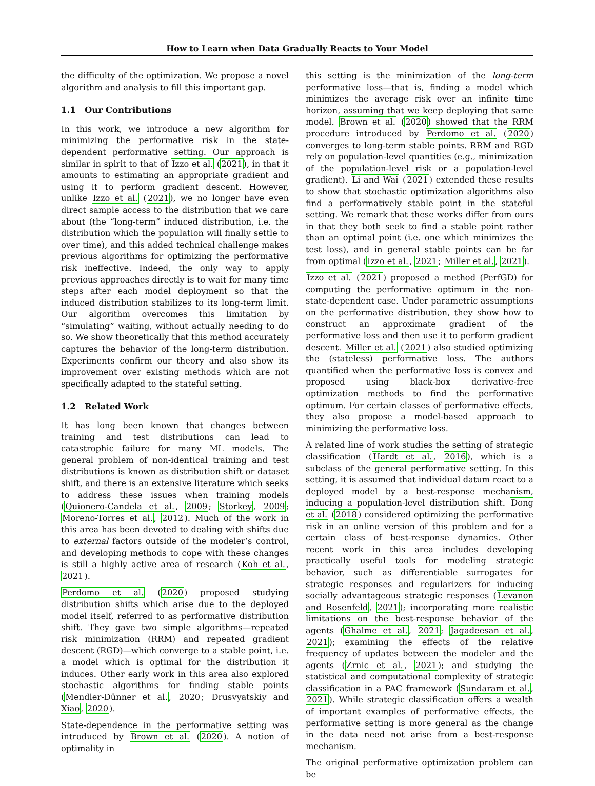How to Learn when Data Gradually Reacts to Your Model
the difficulty of the optimization. We propose a novel algorithm and analysis to fill this important gap.
1.1 Our Contributions
In this work, we introduce a new algorithm for minimizing the performative risk in the state-dependent performative setting. Our approach is similar in spirit to that of Izzo et al. (2021), in that it amounts to estimating an appropriate gradient and using it to perform gradient descent. However, unlike Izzo et al. (2021), we no longer have even direct sample access to the distribution that we care about (the “long-term” induced distribution, i.e. the distribution which the population will finally settle to over time), and this added technical challenge makes previous algorithms for optimizing the performative risk ineffective. Indeed, the only way to apply previous approaches directly is to wait for many time steps after each model deployment so that the induced distribution stabilizes to its long-term limit. Our algorithm overcomes this limitation by “simulating” waiting, without actually needing to do so. We show theoretically that this method accurately captures the behavior of the long-term distribution. Experiments confirm our theory and also show its improvement over existing methods which are not specifically adapted to the stateful setting.
1.2 Related Work
It has long been known that changes between training and test distributions can lead to catastrophic failure for many ML models. The general problem of non-identical training and test distributions is known as distribution shift or dataset shift, and there is an extensive literature which seeks to address these issues when training models (Quionero-Candela et al., 2009; Storkey, 2009; Moreno-Torres et al., 2012). Much of the work in this area has been devoted to dealing with shifts due to external factors outside of the modeler’s control, and developing methods to cope with these changes is still a highly active area of research (Koh et al., 2021).
Perdomo et al. (2020) proposed studying distribution shifts which arise due to the deployed model itself, referred to as performative distribution shift. They gave two simple algorithms—repeated risk minimization (RRM) and repeated gradient descent (RGD)—which converge to a stable point, i.e. a model which is optimal for the distribution it induces. Other early work in this area also explored stochastic algorithms for finding stable points (Mendler-Dünner et al., 2020; Drusvyatskiy and Xiao, 2020).
State-dependence in the performative setting was introduced by Brown et al. (2020). A notion of optimality in
this setting is the minimization of the long-term performative loss—that is, finding a model which minimizes the average risk over an infinite time horizon, assuming that we keep deploying that same model. Brown et al. (2020) showed that the RRM procedure introduced by Perdomo et al. (2020) converges to long-term stable points. RRM and RGD rely on population-level quantities (e.g., minimization of the population-level risk or a population-level gradient). Li and Wai (2021) extended these results to show that stochastic optimization algorithms also find a performatively stable point in the stateful setting. We remark that these works differ from ours in that they both seek to find a stable point rather than an optimal point (i.e. one which minimizes the test loss), and in general stable points can be far from optimal (Izzo et al., 2021; Miller et al., 2021).
Izzo et al. (2021) proposed a method (PerfGD) for computing the performative optimum in the non-state-dependent case. Under parametric assumptions on the performative distribution, they show how to construct an approximate gradient of the performative loss and then use it to perform gradient descent. Miller et al. (2021) also studied optimizing the (stateless) performative loss. The authors quantified when the performative loss is convex and proposed using black-box derivative-free optimization methods to find the performative optimum. For certain classes of performative effects, they also propose a model-based approach to minimizing the performative loss.
A related line of work studies the setting of strategic classification (Hardt et al., 2016), which is a subclass of the general performative setting. In this setting, it is assumed that individual datum react to a deployed model by a best-response mechanism, inducing a population-level distribution shift. Dong et al. (2018) considered optimizing the performative risk in an online version of this problem and for a certain class of best-response dynamics. Other recent work in this area includes developing practically useful tools for modeling strategic behavior, such as differentiable surrogates for strategic responses and regularizers for inducing socially advantageous strategic responses (Levanon and Rosenfeld, 2021); incorporating more realistic limitations on the best-response behavior of the agents (Ghalme et al., 2021; Jagadeesan et al., 2021); examining the effects of the relative frequency of updates between the modeler and the agents (Zrnic et al., 2021); and studying the statistical and computational complexity of strategic classification in a PAC framework (Sundaram et al., 2021). While strategic classification offers a wealth of important examples of performative effects, the performative setting is more general as the change in the data need not arise from a best-response mechanism.
The original performative optimization problem can be